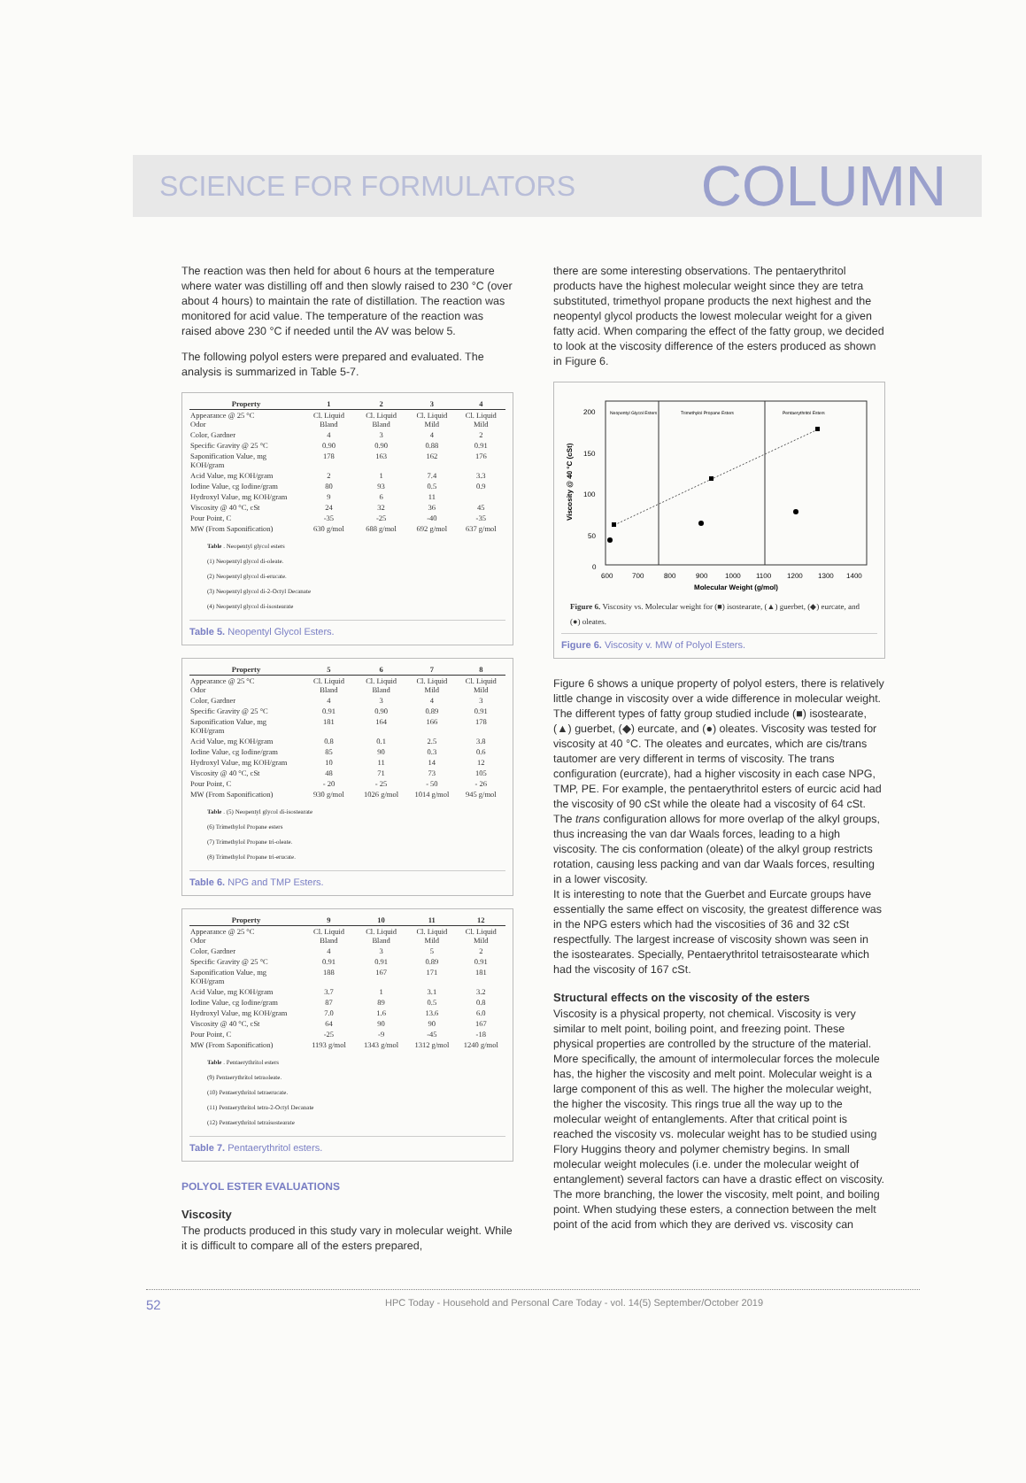SCIENCE FOR FORMULATORS COLUMN
The reaction was then held for about 6 hours at the temperature where water was distilling off and then slowly raised to 230 °C (over about 4 hours) to maintain the rate of distillation. The reaction was monitored for acid value. The temperature of the reaction was raised above 230 °C if needed until the AV was below 5.
The following polyol esters were prepared and evaluated. The analysis is summarized in Table 5-7.
| Property | 1 | 2 | 3 | 4 |
| --- | --- | --- | --- | --- |
| Appearance @ 25 °C Odor | Cl. Liquid Bland | Cl. Liquid Bland | Cl. Liquid Mild | Cl. Liquid Mild |
| Color, Gardner | 4 | 3 | 4 | 2 |
| Specific Gravity @ 25 °C | 0.90 | 0.90 | 0.88 | 0.91 |
| Saponification Value, mg KOH/gram | 178 | 163 | 162 | 176 |
| Acid Value, mg KOH/gram | 2 | 1 | 7.4 | 3.3 |
| Iodine Value, cg Iodine/gram | 80 | 93 | 0.5 | 0.9 |
| Hydroxyl Value, mg KOH/gram | 9 | 6 | 11 | |
| Viscosity @ 40 °C, cSt | 24 | 32 | 36 | 45 |
| Pour Point, C | -35 | -25 | -40 | -35 |
| MW (From Saponification) | 630 g/mol | 688 g/mol | 692 g/mol | 637 g/mol |
Table . Neopentyl glycol esters
(1) Neopentyl glycol di-oleate.
(2) Neopentyl glycol di-erucate.
(3) Neopentyl glycol di-2-Octyl Decanate
(4) Neopentyl glycol di-isostearate
Table 5. Neopentyl Glycol Esters.
| Property | 5 | 6 | 7 | 8 |
| --- | --- | --- | --- | --- |
| Appearance @ 25 °C Odor | Cl. Liquid Bland | Cl. Liquid Bland | Cl. Liquid Mild | Cl. Liquid Mild |
| Color, Gardner | 4 | 3 | 4 | 3 |
| Specific Gravity @ 25 °C | 0.91 | 0.90 | 0.89 | 0.91 |
| Saponification Value, mg KOH/gram | 181 | 164 | 166 | 178 |
| Acid Value, mg KOH/gram | 0.8 | 0.1 | 2.5 | 3.8 |
| Iodine Value, cg Iodine/gram | 85 | 90 | 0.3 | 0.6 |
| Hydroxyl Value, mg KOH/gram | 10 | 11 | 14 | 12 |
| Viscosity @ 40 °C, cSt | 48 | 71 | 73 | 105 |
| Pour Point, C | - 20 | - 25 | - 50 | - 26 |
| MW (From Saponification) | 930 g/mol | 1026 g/mol | 1014 g/mol | 945 g/mol |
Table . (5) Neopentyl glycol di-isostearate
(6) Trimethylol Propane esters
(7) Trimethylol Propane tri-oleate.
(8) Trimethylol Propane tri-erucate.
Table 6. NPG and TMP Esters.
| Property | 9 | 10 | 11 | 12 |
| --- | --- | --- | --- | --- |
| Appearance @ 25 °C Odor | Cl. Liquid Bland | Cl. Liquid Bland | Cl. Liquid Mild | Cl. Liquid Mild |
| Color, Gardner | 4 | 3 | 5 | 2 |
| Specific Gravity @ 25 °C | 0.91 | 0.91 | 0.89 | 0.91 |
| Saponification Value, mg KOH/gram | 188 | 167 | 171 | 181 |
| Acid Value, mg KOH/gram | 3.7 | 1 | 3.1 | 3.2 |
| Iodine Value, cg Iodine/gram | 87 | 89 | 0.5 | 0.8 |
| Hydroxyl Value, mg KOH/gram | 7.0 | 1.6 | 13.6 | 6.0 |
| Viscosity @ 40 °C, cSt | 64 | 90 | 90 | 167 |
| Pour Point, C | -25 | -9 | -45 | -18 |
| MW (From Saponification) | 1193 g/mol | 1343 g/mol | 1312 g/mol | 1240 g/mol |
Table . Pentaerythritol esters
(9) Pentaerythritol tetraoleate.
(10) Pentaerythritol tetraerucate.
(11) Pentaerythritol tetra-2-Octyl Decanate
(12) Pentaerythritol tetraisostearate
Table 7. Pentaerythritol esters.
POLYOL ESTER EVALUATIONS
Viscosity
The products produced in this study vary in molecular weight. While it is difficult to compare all of the esters prepared,
there are some interesting observations. The pentaerythritol products have the highest molecular weight since they are tetra substituted, trimethyol propane products the next highest and the neopentyl glycol products the lowest molecular weight for a given fatty acid. When comparing the effect of the fatty group, we decided to look at the viscosity difference of the esters produced as shown in Figure 6.
Viscosity @ 40 °C (cSt)
Neopentyl Glycol Esters
Trimethylol Propane Esters
Pentaerythritol Esters
200
150
100
50
0
600
700
800
900
1000
1100
1200
1300
1400
Molecular Weight (g/mol)
Figure 6. Viscosity vs. Molecular weight for (■) isostearate, (▲) guerbet, (◆) eurcate, and (●) oleates.
Figure 6. Viscosity v. MW of Polyol Esters.
Figure 6 shows a unique property of polyol esters, there is relatively little change in viscosity over a wide difference in molecular weight. The different types of fatty group studied include (■) isostearate, (▲) guerbet, (◆) eurcate, and (●) oleates. Viscosity was tested for viscosity at 40 °C. The oleates and eurcates, which are cis/trans tautomer are very different in terms of viscosity. The trans configuration (eurcrate), had a higher viscosity in each case NPG, TMP, PE. For example, the pentaerythritol esters of eurcic acid had the viscosity of 90 cSt while the oleate had a viscosity of 64 cSt. The trans configuration allows for more overlap of the alkyl groups, thus increasing the van dar Waals forces, leading to a high viscosity. The cis conformation (oleate) of the alkyl group restricts rotation, causing less packing and van dar Waals forces, resulting in a lower viscosity.
It is interesting to note that the Guerbet and Eurcate groups have essentially the same effect on viscosity, the greatest difference was in the NPG esters which had the viscosities of 36 and 32 cSt respectfully. The largest increase of viscosity shown was seen in the isostearates. Specially, Pentaerythritol tetraisostearate which had the viscosity of 167 cSt.
Structural effects on the viscosity of the esters
Viscosity is a physical property, not chemical. Viscosity is very similar to melt point, boiling point, and freezing point. These physical properties are controlled by the structure of the material. More specifically, the amount of intermolecular forces the molecule has, the higher the viscosity and melt point. Molecular weight is a large component of this as well. The higher the molecular weight, the higher the viscosity. This rings true all the way up to the molecular weight of entanglements. After that critical point is reached the viscosity vs. molecular weight has to be studied using Flory Huggins theory and polymer chemistry begins. In small molecular weight molecules (i.e. under the molecular weight of entanglement) several factors can have a drastic effect on viscosity. The more branching, the lower the viscosity, melt point, and boiling point. When studying these esters, a connection between the melt point of the acid from which they are derived vs. viscosity can
52 HPC Today - Household and Personal Care Today - vol. 14(5) September/October 2019